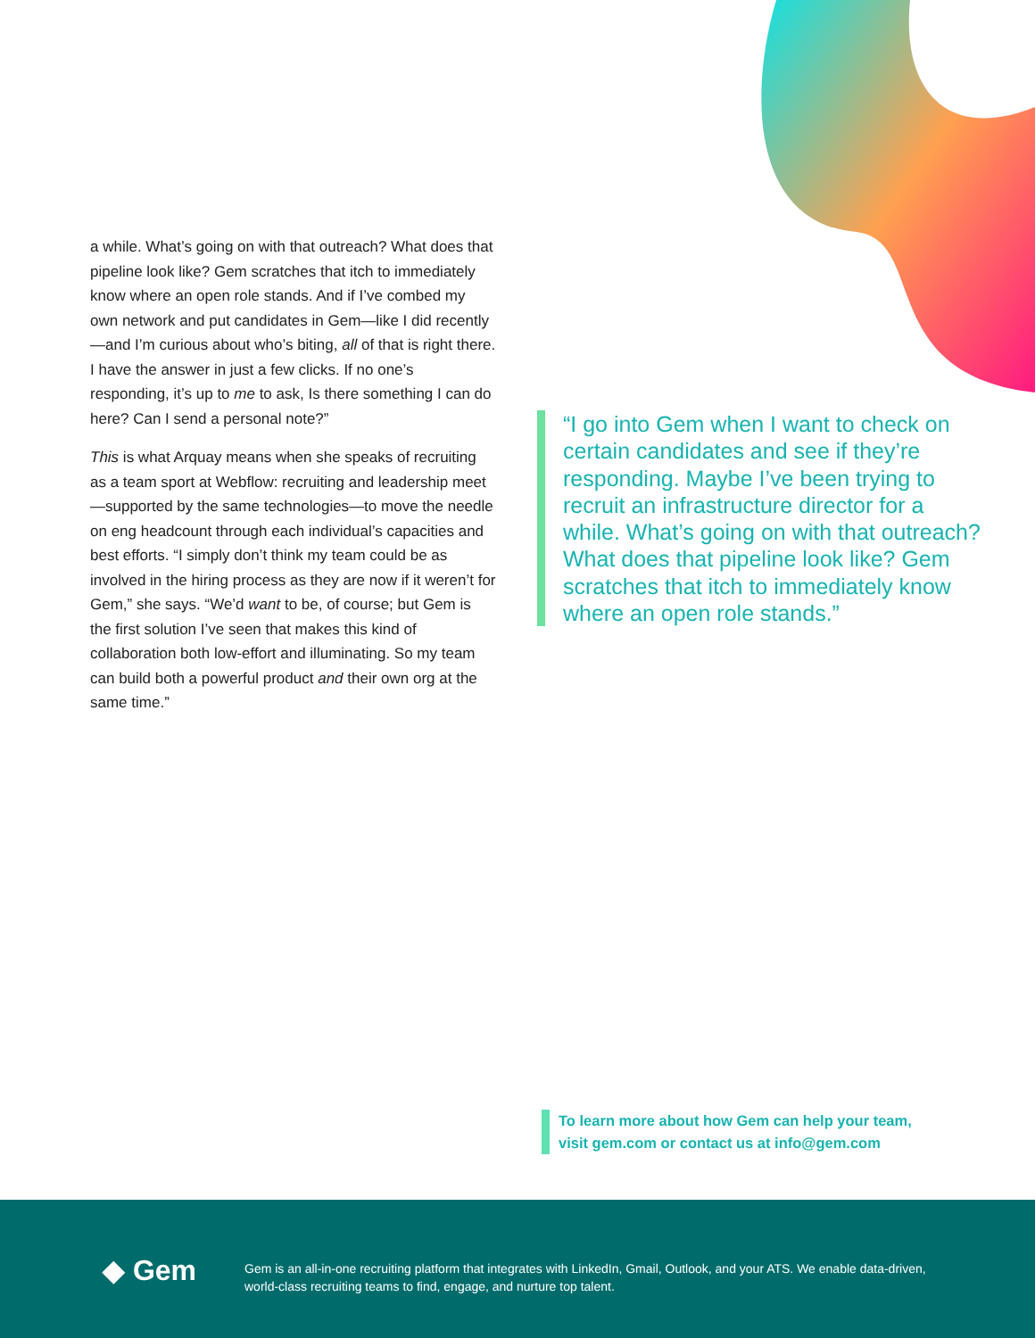a while. What’s going on with that outreach? What does that pipeline look like? Gem scratches that itch to immediately know where an open role stands. And if I’ve combed my own network and put candidates in Gem—like I did recently—and I’m curious about who’s biting, all of that is right there. I have the answer in just a few clicks. If no one’s responding, it’s up to me to ask, Is there something I can do here? Can I send a personal note?”
This is what Arquay means when she speaks of recruiting as a team sport at Webflow: recruiting and leadership meet—supported by the same technologies—to move the needle on eng headcount through each individual’s capacities and best efforts. “I simply don’t think my team could be as involved in the hiring process as they are now if it weren’t for Gem,” she says. “We’d want to be, of course; but Gem is the first solution I’ve seen that makes this kind of collaboration both low-effort and illuminating. So my team can build both a powerful product and their own org at the same time.”
“I go into Gem when I want to check on certain candidates and see if they’re responding. Maybe I’ve been trying to recruit an infrastructure director for a while. What’s going on with that outreach? What does that pipeline look like? Gem scratches that itch to immediately know where an open role stands.”
To learn more about how Gem can help your team,
visit gem.com or contact us at info@gem.com
◆ Gem
Gem is an all-in-one recruiting platform that integrates with LinkedIn, Gmail, Outlook, and your ATS. We enable data-driven, world-class recruiting teams to find, engage, and nurture top talent.